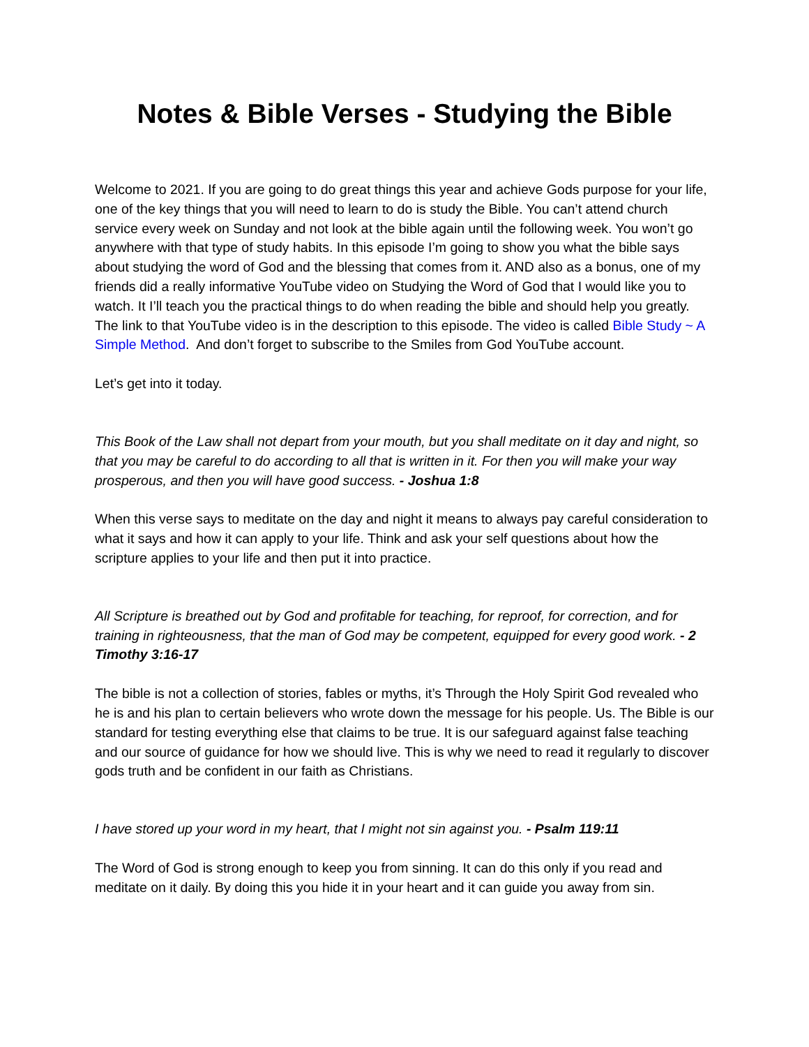Notes & Bible Verses - Studying the Bible
Welcome to 2021. If you are going to do great things this year and achieve Gods purpose for your life, one of the key things that you will need to learn to do is study the Bible. You can’t attend church service every week on Sunday and not look at the bible again until the following week. You won’t go anywhere with that type of study habits. In this episode I’m going to show you what the bible says about studying the word of God and the blessing that comes from it. AND also as a bonus, one of my friends did a really informative YouTube video on Studying the Word of God that I would like you to watch. It I’ll teach you the practical things to do when reading the bible and should help you greatly. The link to that YouTube video is in the description to this episode. The video is called Bible Study ~ A Simple Method. And don’t forget to subscribe to the Smiles from God YouTube account.
Let’s get into it today.
This Book of the Law shall not depart from your mouth, but you shall meditate on it day and night, so that you may be careful to do according to all that is written in it. For then you will make your way prosperous, and then you will have good success. - Joshua 1:8
When this verse says to meditate on the day and night it means to always pay careful consideration to what it says and how it can apply to your life. Think and ask your self questions about how the scripture applies to your life and then put it into practice.
All Scripture is breathed out by God and profitable for teaching, for reproof, for correction, and for training in righteousness, that the man of God may be competent, equipped for every good work. - 2 Timothy 3:16-17
The bible is not a collection of stories, fables or myths, it’s Through the Holy Spirit God revealed who he is and his plan to certain believers who wrote down the message for his people. Us. The Bible is our standard for testing everything else that claims to be true. It is our safeguard against false teaching and our source of guidance for how we should live. This is why we need to read it regularly to discover gods truth and be confident in our faith as Christians.
I have stored up your word in my heart, that I might not sin against you. - Psalm 119:11
The Word of God is strong enough to keep you from sinning. It can do this only if you read and meditate on it daily. By doing this you hide it in your heart and it can guide you away from sin.